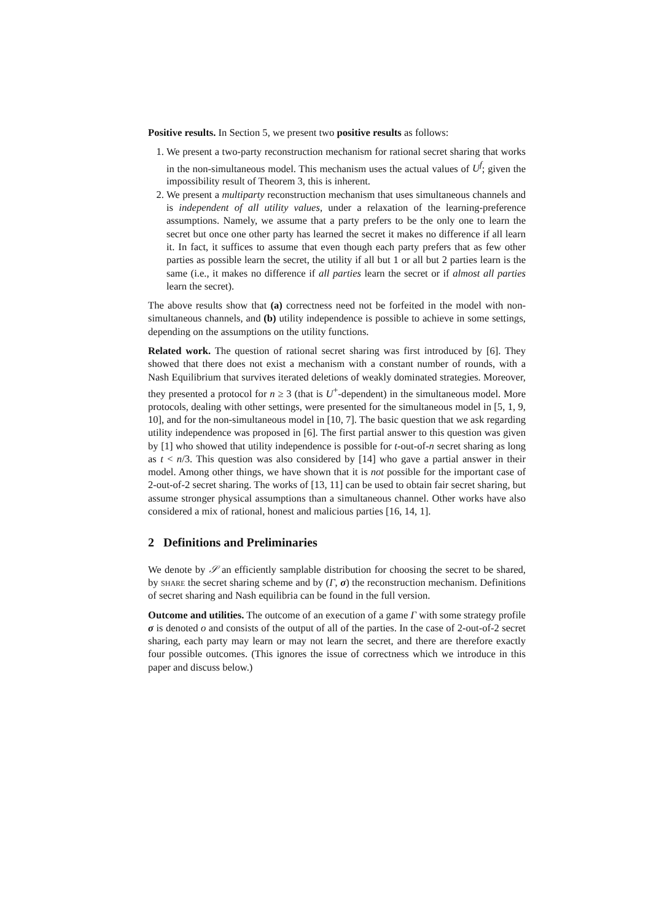Positive results. In Section 5, we present two positive results as follows:
1. We present a two-party reconstruction mechanism for rational secret sharing that works in the non-simultaneous model. This mechanism uses the actual values of U<sup>f</sup>; given the impossibility result of Theorem 3, this is inherent.
2. We present a multiparty reconstruction mechanism that uses simultaneous channels and is independent of all utility values, under a relaxation of the learning-preference assumptions. Namely, we assume that a party prefers to be the only one to learn the secret but once one other party has learned the secret it makes no difference if all learn it. In fact, it suffices to assume that even though each party prefers that as few other parties as possible learn the secret, the utility if all but 1 or all but 2 parties learn is the same (i.e., it makes no difference if all parties learn the secret or if almost all parties learn the secret).
The above results show that (a) correctness need not be forfeited in the model with non-simultaneous channels, and (b) utility independence is possible to achieve in some settings, depending on the assumptions on the utility functions.
Related work. The question of rational secret sharing was first introduced by [6]. They showed that there does not exist a mechanism with a constant number of rounds, with a Nash Equilibrium that survives iterated deletions of weakly dominated strategies. Moreover, they presented a protocol for n ≥ 3 (that is U<sup>+</sup>-dependent) in the simultaneous model. More protocols, dealing with other settings, were presented for the simultaneous model in [5, 1, 9, 10], and for the non-simultaneous model in [10, 7]. The basic question that we ask regarding utility independence was proposed in [6]. The first partial answer to this question was given by [1] who showed that utility independence is possible for t-out-of-n secret sharing as long as t < n/3. This question was also considered by [14] who gave a partial answer in their model. Among other things, we have shown that it is not possible for the important case of 2-out-of-2 secret sharing. The works of [13, 11] can be used to obtain fair secret sharing, but assume stronger physical assumptions than a simultaneous channel. Other works have also considered a mix of rational, honest and malicious parties [16, 14, 1].
2 Definitions and Preliminaries
We denote by 𝒮 an efficiently samplable distribution for choosing the secret to be shared, by share the secret sharing scheme and by (Γ, σ) the reconstruction mechanism. Definitions of secret sharing and Nash equilibria can be found in the full version.
Outcome and utilities. The outcome of an execution of a game Γ with some strategy profile σ is denoted o and consists of the output of all of the parties. In the case of 2-out-of-2 secret sharing, each party may learn or may not learn the secret, and there are therefore exactly four possible outcomes. (This ignores the issue of correctness which we introduce in this paper and discuss below.)